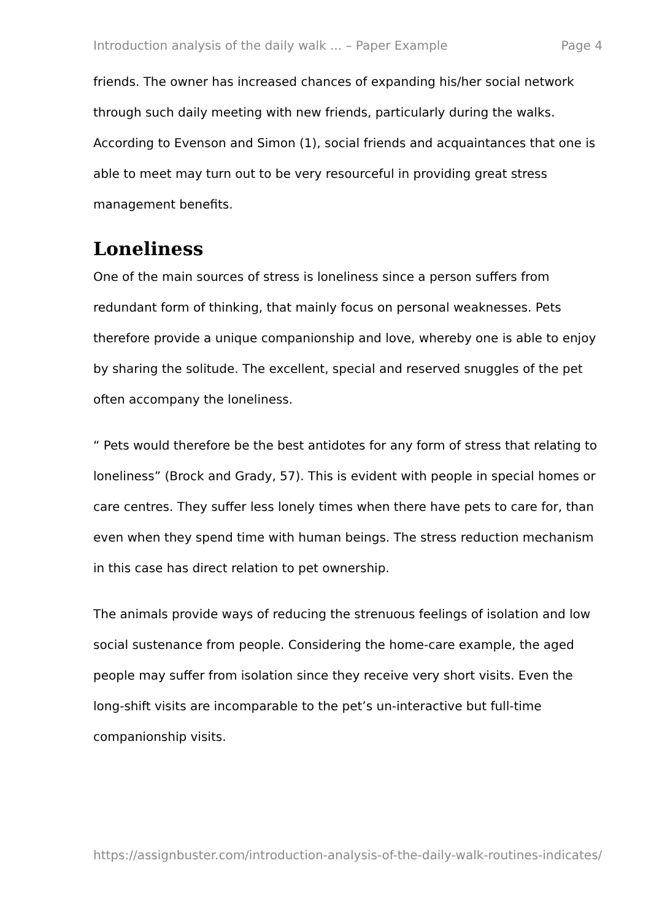Introduction analysis of the daily walk ... – Paper Example Page 4
friends. The owner has increased chances of expanding his/her social network through such daily meeting with new friends, particularly during the walks. According to Evenson and Simon (1), social friends and acquaintances that one is able to meet may turn out to be very resourceful in providing great stress management benefits.
Loneliness
One of the main sources of stress is loneliness since a person suffers from redundant form of thinking, that mainly focus on personal weaknesses. Pets therefore provide a unique companionship and love, whereby one is able to enjoy by sharing the solitude. The excellent, special and reserved snuggles of the pet often accompany the loneliness.
“ Pets would therefore be the best antidotes for any form of stress that relating to loneliness” (Brock and Grady, 57). This is evident with people in special homes or care centres. They suffer less lonely times when there have pets to care for, than even when they spend time with human beings. The stress reduction mechanism in this case has direct relation to pet ownership.
The animals provide ways of reducing the strenuous feelings of isolation and low social sustenance from people. Considering the home-care example, the aged people may suffer from isolation since they receive very short visits. Even the long-shift visits are incomparable to the pet’s un-interactive but full-time companionship visits.
https://assignbuster.com/introduction-analysis-of-the-daily-walk-routines-indicates/